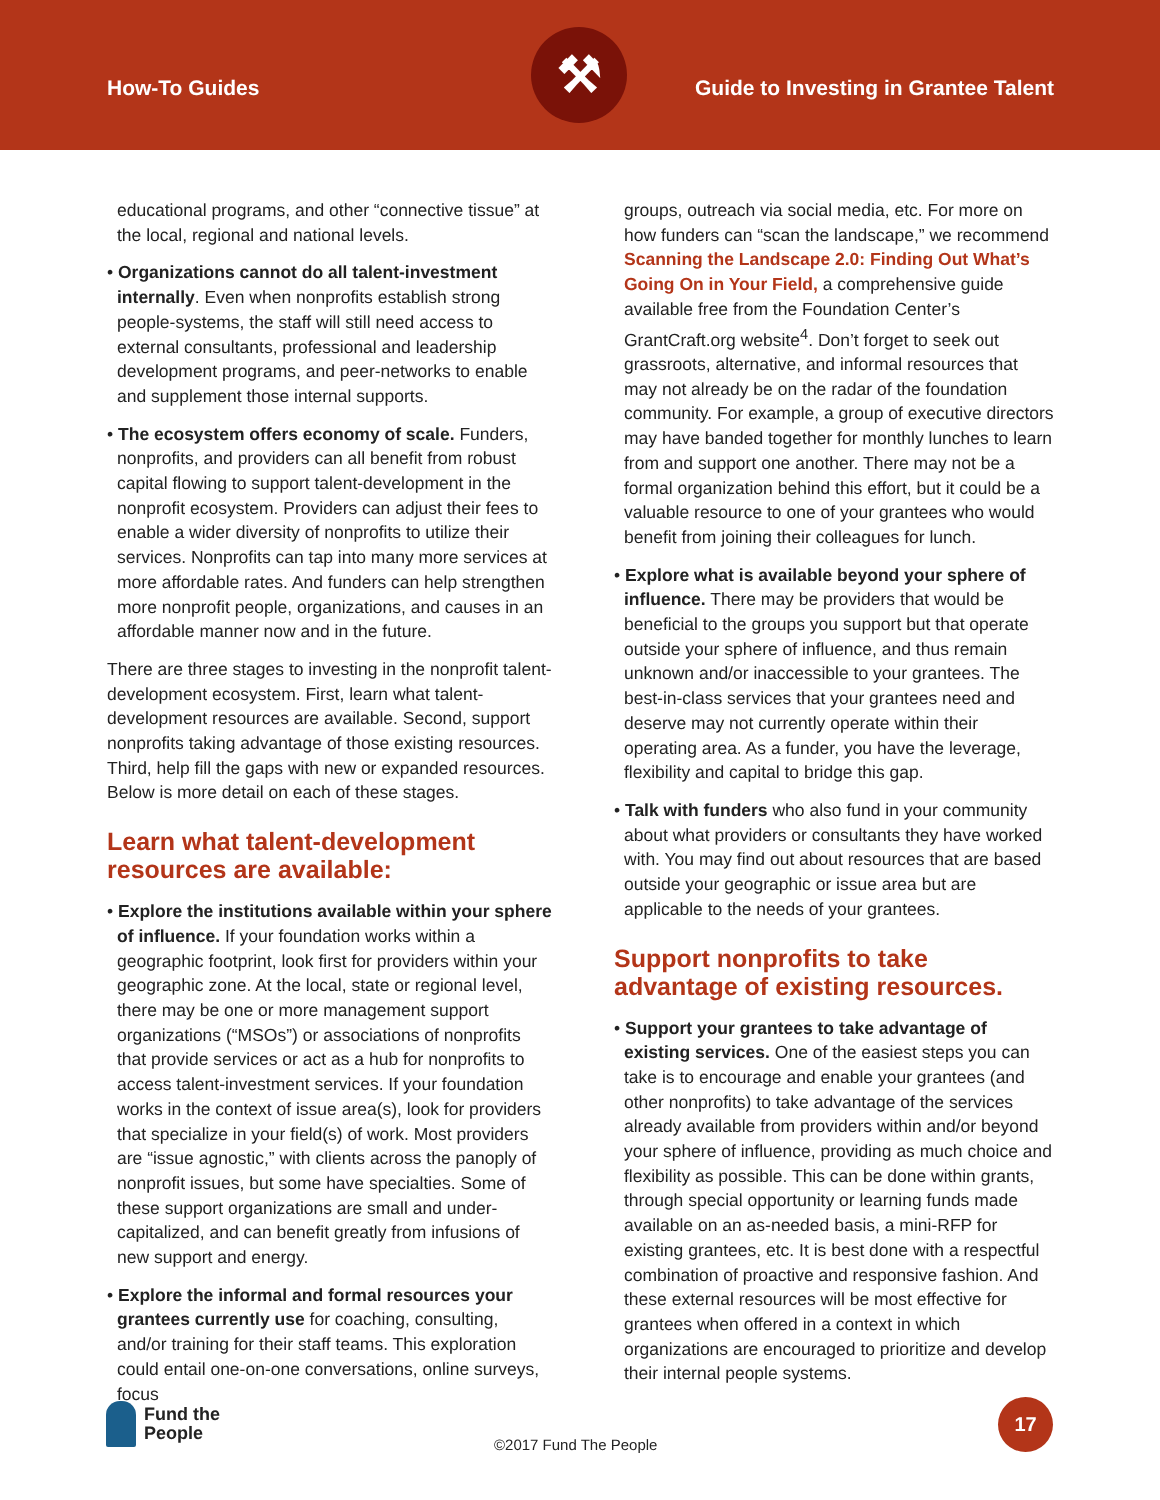How-To Guides
⚒
Guide to Investing in Grantee Talent
educational programs, and other “connective tissue” at the local, regional and national levels.
• Organizations cannot do all talent-investment internally. Even when nonprofits establish strong people-systems, the staff will still need access to external consultants, professional and leadership development programs, and peer-networks to enable and supplement those internal supports.
• The ecosystem offers economy of scale. Funders, nonprofits, and providers can all benefit from robust capital flowing to support talent-development in the nonprofit ecosystem. Providers can adjust their fees to enable a wider diversity of nonprofits to utilize their services. Nonprofits can tap into many more services at more affordable rates. And funders can help strengthen more nonprofit people, organizations, and causes in an affordable manner now and in the future.
There are three stages to investing in the nonprofit talent-development ecosystem. First, learn what talent-development resources are available. Second, support nonprofits taking advantage of those existing resources. Third, help fill the gaps with new or expanded resources. Below is more detail on each of these stages.
Learn what talent-development resources are available:
• Explore the institutions available within your sphere of influence. If your foundation works within a geographic footprint, look first for providers within your geographic zone. At the local, state or regional level, there may be one or more management support organizations (“MSOs”) or associations of nonprofits that provide services or act as a hub for nonprofits to access talent-investment services. If your foundation works in the context of issue area(s), look for providers that specialize in your field(s) of work. Most providers are “issue agnostic,” with clients across the panoply of nonprofit issues, but some have specialties. Some of these support organizations are small and under-capitalized, and can benefit greatly from infusions of new support and energy.
• Explore the informal and formal resources your grantees currently use for coaching, consulting, and/or training for their staff teams. This exploration could entail one-on-one conversations, online surveys, focus
groups, outreach via social media, etc. For more on how funders can “scan the landscape,” we recommend Scanning the Landscape 2.0: Finding Out What’s Going On in Your Field, a comprehensive guide available free from the Foundation Center’s GrantCraft.org website<sup>4</sup>. Don’t forget to seek out grassroots, alternative, and informal resources that may not already be on the radar of the foundation community. For example, a group of executive directors may have banded together for monthly lunches to learn from and support one another. There may not be a formal organization behind this effort, but it could be a valuable resource to one of your grantees who would benefit from joining their colleagues for lunch.
• Explore what is available beyond your sphere of influence. There may be providers that would be beneficial to the groups you support but that operate outside your sphere of influence, and thus remain unknown and/or inaccessible to your grantees. The best-in-class services that your grantees need and deserve may not currently operate within their operating area. As a funder, you have the leverage, flexibility and capital to bridge this gap.
• Talk with funders who also fund in your community about what providers or consultants they have worked with. You may find out about resources that are based outside your geographic or issue area but are applicable to the needs of your grantees.
Support nonprofits to take advantage of existing resources.
• Support your grantees to take advantage of existing services. One of the easiest steps you can take is to encourage and enable your grantees (and other nonprofits) to take advantage of the services already available from providers within and/or beyond your sphere of influence, providing as much choice and flexibility as possible. This can be done within grants, through special opportunity or learning funds made available on an as-needed basis, a mini-RFP for existing grantees, etc. It is best done with a respectful combination of proactive and responsive fashion. And these external resources will be most effective for grantees when offered in a context in which organizations are encouraged to prioritize and develop their internal people systems.
Fund the
People
©2017 Fund The People
17